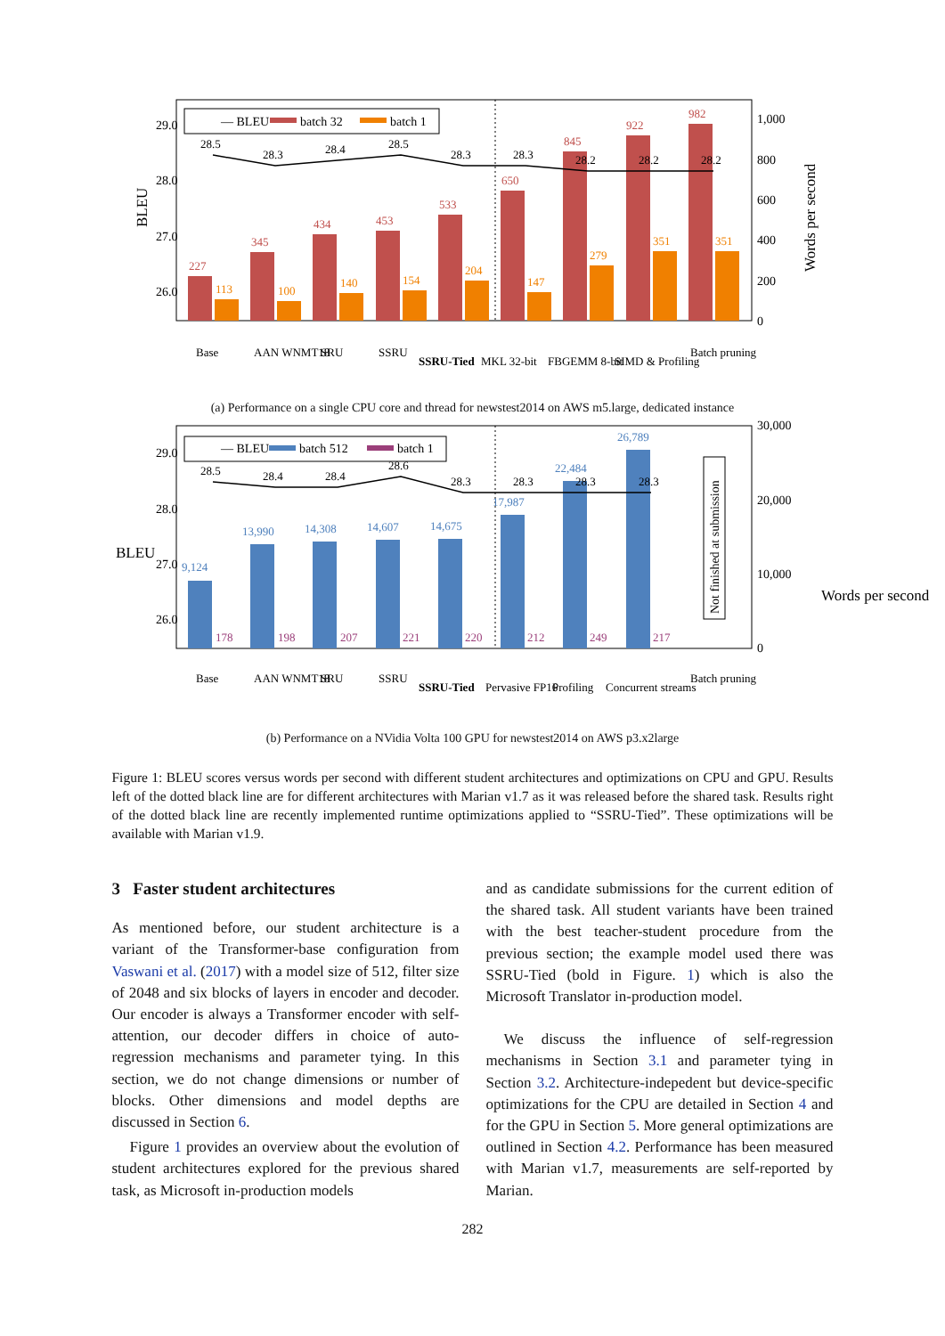BLEU
29.0
28.0
27.0
26.0
1,000
800
600
400
200
0
Words per second
227
345
434
453
533
650
845
922
982
113
100
140
154
204
147
279
351
351
28.5
28.3
28.4
28.5
28.3
28.3
28.2
28.2
28.2
— BLEU
batch 32
batch 1
Base
AAN WNMT18
SRU
SSRU
SSRU-Tied
MKL 32-bit
FBGEMM 8-bit
SIMD & Profiling
Batch pruning
(a) Performance on a single CPU core and thread for newstest2014 on AWS m5.large, dedicated instance
BLEU
29.0
28.0
27.0
26.0
30,000
20,000
10,000
0
Words per second
178
198
207
221
220
212
249
217
9,124
13,990
14,308
14,607
14,675
17,987
22,484
26,789
28.5
28.4
28.4
28.6
28.3
28.3
28.3
28.3
— BLEU
batch 512
batch 1
Not finished at submission
Base
AAN WNMT18
SRU
SSRU
SSRU-Tied
Pervasive FP16
Profiling
Concurrent streams
Batch pruning
(b) Performance on a NVidia Volta 100 GPU for newstest2014 on AWS p3.x2large
Figure 1: BLEU scores versus words per second with different student architectures and optimizations on CPU and GPU. Results left of the dotted black line are for different architectures with Marian v1.7 as it was released before the shared task. Results right of the dotted black line are recently implemented runtime optimizations applied to “SSRU-Tied”. These optimizations will be available with Marian v1.9.
3 Faster student architectures
As mentioned before, our student architecture is a variant of the Transformer-base configuration from Vaswani et al. (2017) with a model size of 512, filter size of 2048 and six blocks of layers in encoder and decoder. Our encoder is always a Transformer encoder with self-attention, our decoder differs in choice of auto-regression mechanisms and parameter tying. In this section, we do not change dimensions or number of blocks. Other dimensions and model depths are discussed in Section 6.
Figure 1 provides an overview about the evolution of student architectures explored for the previous shared task, as Microsoft in-production models
and as candidate submissions for the current edition of the shared task. All student variants have been trained with the best teacher-student procedure from the previous section; the example model used there was SSRU-Tied (bold in Figure. 1) which is also the Microsoft Translator in-production model.
We discuss the influence of self-regression mechanisms in Section 3.1 and parameter tying in Section 3.2. Architecture-indepedent but device-specific optimizations for the CPU are detailed in Section 4 and for the GPU in Section 5. More general optimizations are outlined in Section 4.2. Performance has been measured with Marian v1.7, measurements are self-reported by Marian.
282